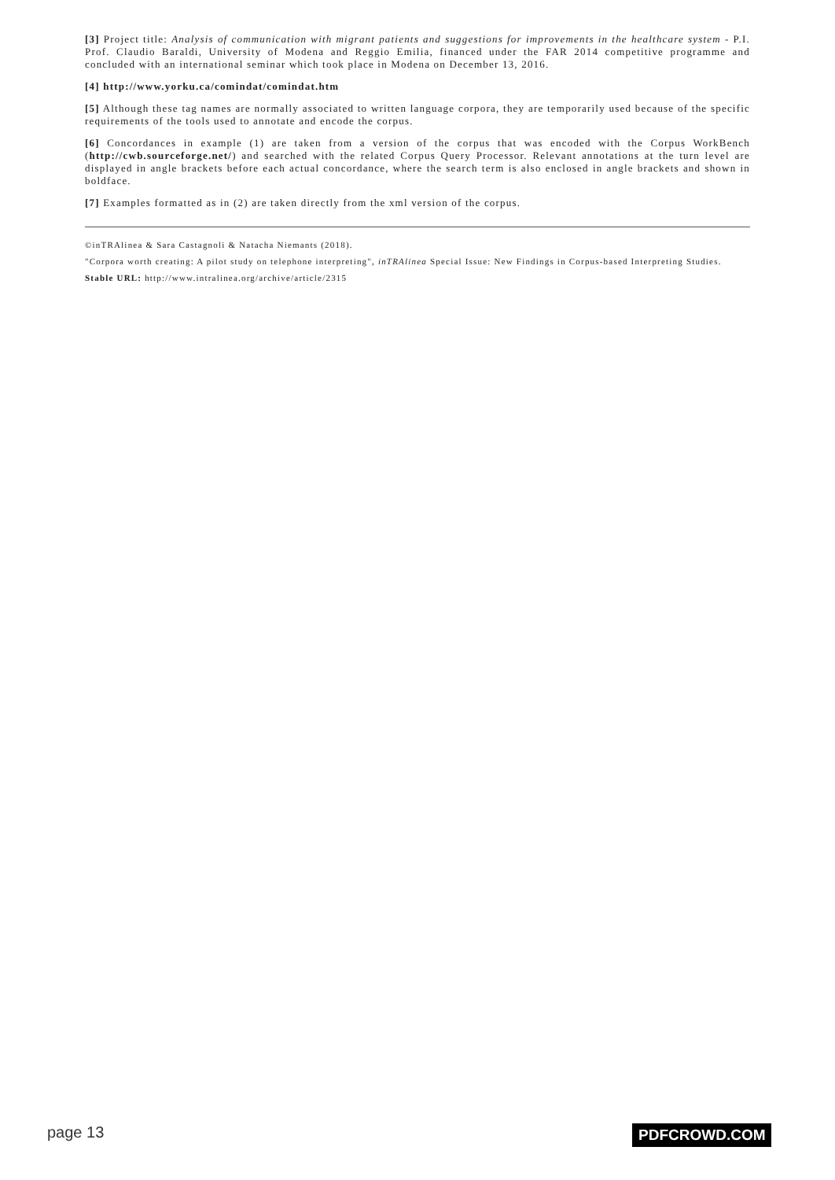[3] Project title: Analysis of communication with migrant patients and suggestions for improvements in the healthcare system - P.I. Prof. Claudio Baraldi, University of Modena and Reggio Emilia, financed under the FAR 2014 competitive programme and concluded with an international seminar which took place in Modena on December 13, 2016.
[4] http://www.yorku.ca/comindat/comindat.htm
[5] Although these tag names are normally associated to written language corpora, they are temporarily used because of the specific requirements of the tools used to annotate and encode the corpus.
[6] Concordances in example (1) are taken from a version of the corpus that was encoded with the Corpus WorkBench (http://cwb.sourceforge.net/) and searched with the related Corpus Query Processor. Relevant annotations at the turn level are displayed in angle brackets before each actual concordance, where the search term is also enclosed in angle brackets and shown in boldface.
[7] Examples formatted as in (2) are taken directly from the xml version of the corpus.
©inTRAlinea & Sara Castagnoli & Natacha Niemants (2018).
"Corpora worth creating: A pilot study on telephone interpreting", inTRAlinea Special Issue: New Findings in Corpus-based Interpreting Studies.
Stable URL: http://www.intralinea.org/archive/article/2315
page 13 PDFCROWD.COM